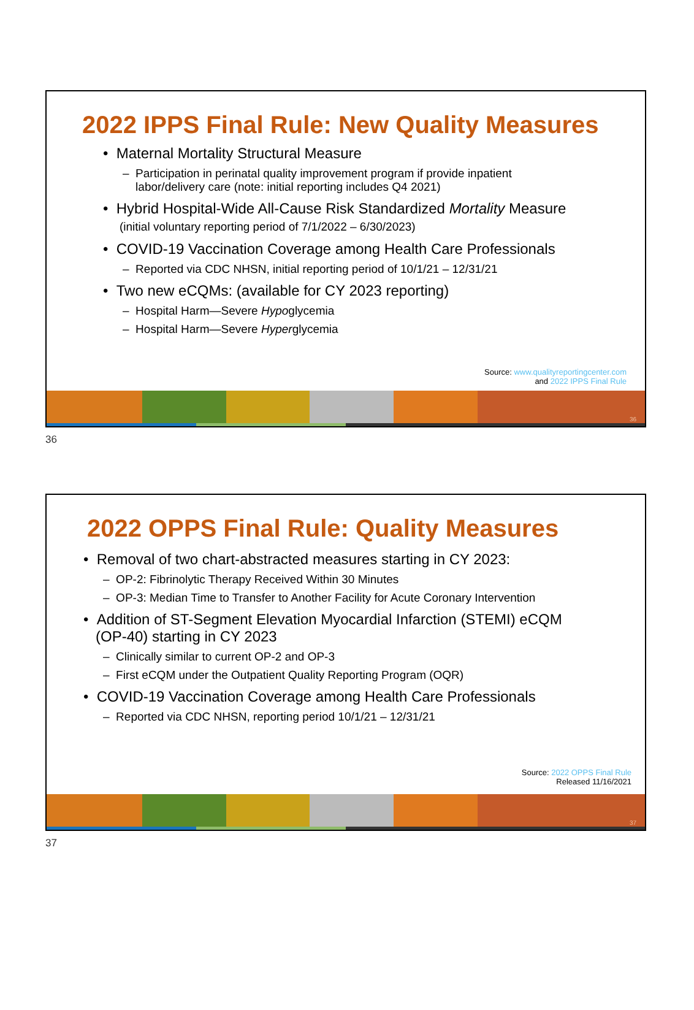2022 IPPS Final Rule: New Quality Measures
• Maternal Mortality Structural Measure
– Participation in perinatal quality improvement program if provide inpatient
labor/delivery care (note: initial reporting includes Q4 2021)
• Hybrid Hospital-Wide All-Cause Risk Standardized Mortality Measure
(initial voluntary reporting period of 7/1/2022 – 6/30/2023)
• COVID-19 Vaccination Coverage among Health Care Professionals
– Reported via CDC NHSN, initial reporting period of 10/1/21 – 12/31/21
• Two new eCQMs: (available for CY 2023 reporting)
– Hospital Harm—Severe Hypoglycemia
– Hospital Harm—Severe Hyperglycemia
Source: www.qualityreportingcenter.com
and 2022 IPPS Final Rule
36
36
2022 OPPS Final Rule: Quality Measures
• Removal of two chart-abstracted measures starting in CY 2023:
– OP-2: Fibrinolytic Therapy Received Within 30 Minutes
– OP-3: Median Time to Transfer to Another Facility for Acute Coronary Intervention
• Addition of ST-Segment Elevation Myocardial Infarction (STEMI) eCQM
(OP-40) starting in CY 2023
– Clinically similar to current OP-2 and OP-3
– First eCQM under the Outpatient Quality Reporting Program (OQR)
• COVID-19 Vaccination Coverage among Health Care Professionals
– Reported via CDC NHSN, reporting period 10/1/21 – 12/31/21
Source: 2022 OPPS Final Rule
Released 11/16/2021
37
37